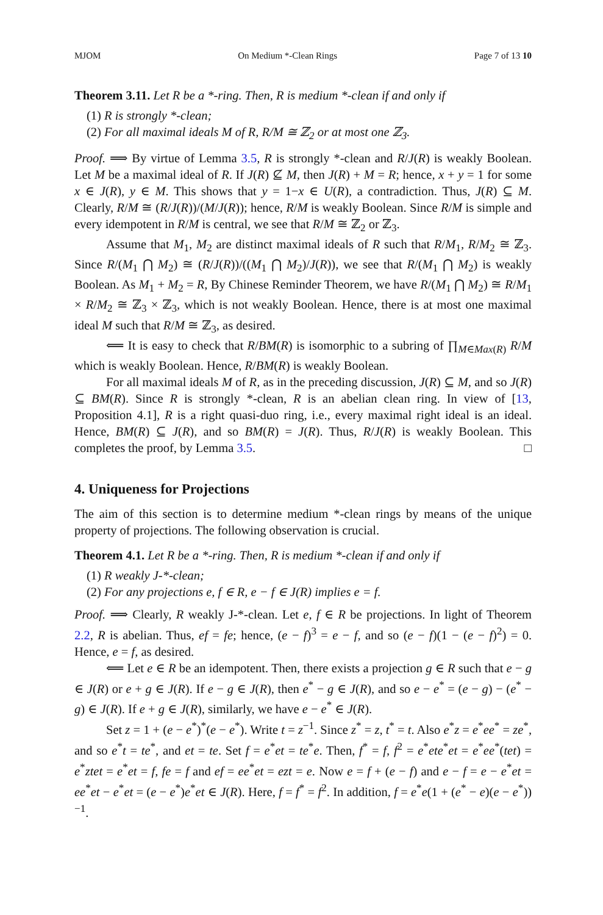MJOM On Medium *-Clean Rings Page 7 of 13 10
Theorem 3.11. Let R be a *-ring. Then, R is medium *-clean if and only if
(1) R is strongly *-clean;
(2) For all maximal ideals M of R, R/M ≅ ℤ<sub>2</sub> or at most one ℤ<sub>3</sub>.
Proof. ⟹ By virtue of Lemma 3.5, R is strongly *-clean and R/J(R) is weakly Boolean. Let M be a maximal ideal of R. If J(R) ⊈ M, then J(R) + M = R; hence, x + y = 1 for some x ∈ J(R), y ∈ M. This shows that y = 1−x ∈ U(R), a contradiction. Thus, J(R) ⊆ M. Clearly, R/M ≅ (R/J(R))/(M/J(R)); hence, R/M is weakly Boolean. Since R/M is simple and every idempotent in R/M is central, we see that R/M ≅ ℤ<sub>2</sub> or ℤ<sub>3</sub>.
Assume that M<sub>1</sub>, M<sub>2</sub> are distinct maximal ideals of R such that R/M<sub>1</sub>, R/M<sub>2</sub> ≅ ℤ<sub>3</sub>. Since R/(M<sub>1</sub> ⋂ M<sub>2</sub>) ≅ (R/J(R))/((M<sub>1</sub> ⋂ M<sub>2</sub>)/J(R)), we see that R/(M<sub>1</sub> ⋂ M<sub>2</sub>) is weakly Boolean. As M<sub>1</sub> + M<sub>2</sub> = R, By Chinese Reminder Theorem, we have R/(M<sub>1</sub> ⋂ M<sub>2</sub>) ≅ R/M<sub>1</sub> × R/M<sub>2</sub> ≅ ℤ<sub>3</sub> × ℤ<sub>3</sub>, which is not weakly Boolean. Hence, there is at most one maximal ideal M such that R/M ≅ ℤ<sub>3</sub>, as desired.
⟸ It is easy to check that R/BM(R) is isomorphic to a subring of ∏<sub>M∈Max(R)</sub> R/M which is weakly Boolean. Hence, R/BM(R) is weakly Boolean.
For all maximal ideals M of R, as in the preceding discussion, J(R) ⊆ M, and so J(R) ⊆ BM(R). Since R is strongly *-clean, R is an abelian clean ring. In view of [13, Proposition 4.1], R is a right quasi-duo ring, i.e., every maximal right ideal is an ideal. Hence, BM(R) ⊆ J(R), and so BM(R) = J(R). Thus, R/J(R) is weakly Boolean. This completes the proof, by Lemma 3.5. □
4. Uniqueness for Projections
The aim of this section is to determine medium *-clean rings by means of the unique property of projections. The following observation is crucial.
Theorem 4.1. Let R be a *-ring. Then, R is medium *-clean if and only if
(1) R weakly J-*-clean;
(2) For any projections e, f ∈ R, e − f ∈ J(R) implies e = f.
Proof. ⟹ Clearly, R weakly J-*-clean. Let e, f ∈ R be projections. In light of Theorem 2.2, R is abelian. Thus, ef = fe; hence, (e − f)<sup>3</sup> = e − f, and so (e − f)(1 − (e − f)<sup>2</sup>) = 0. Hence, e = f, as desired.
⟸ Let e ∈ R be an idempotent. Then, there exists a projection g ∈ R such that e − g ∈ J(R) or e + g ∈ J(R). If e − g ∈ J(R), then e<sup>*</sup> − g ∈ J(R), and so e − e<sup>*</sup> = (e − g) − (e<sup>*</sup> − g) ∈ J(R). If e + g ∈ J(R), similarly, we have e − e<sup>*</sup> ∈ J(R).
Set z = 1 + (e − e<sup>*</sup>)<sup>*</sup>(e − e<sup>*</sup>). Write t = z<sup>−1</sup>. Since z<sup>*</sup> = z, t<sup>*</sup> = t. Also e<sup>*</sup>z = e<sup>*</sup>ee<sup>*</sup> = ze<sup>*</sup>, and so e<sup>*</sup>t = te<sup>*</sup>, and et = te. Set f = e<sup>*</sup>et = te<sup>*</sup>e. Then, f<sup>*</sup> = f, f<sup>2</sup> = e<sup>*</sup>ete<sup>*</sup>et = e<sup>*</sup>ee<sup>*</sup>(tet) = e<sup>*</sup>ztet = e<sup>*</sup>et = f, fe = f and ef = ee<sup>*</sup>et = ezt = e. Now e = f + (e − f) and e − f = e − e<sup>*</sup>et = ee<sup>*</sup>et − e<sup>*</sup>et = (e − e<sup>*</sup>)e<sup>*</sup>et ∈ J(R). Here, f = f<sup>*</sup> = f<sup>2</sup>. In addition, f = e<sup>*</sup>e(1 + (e<sup>*</sup> − e)(e − e<sup>*</sup>))<sup>−1</sup>.